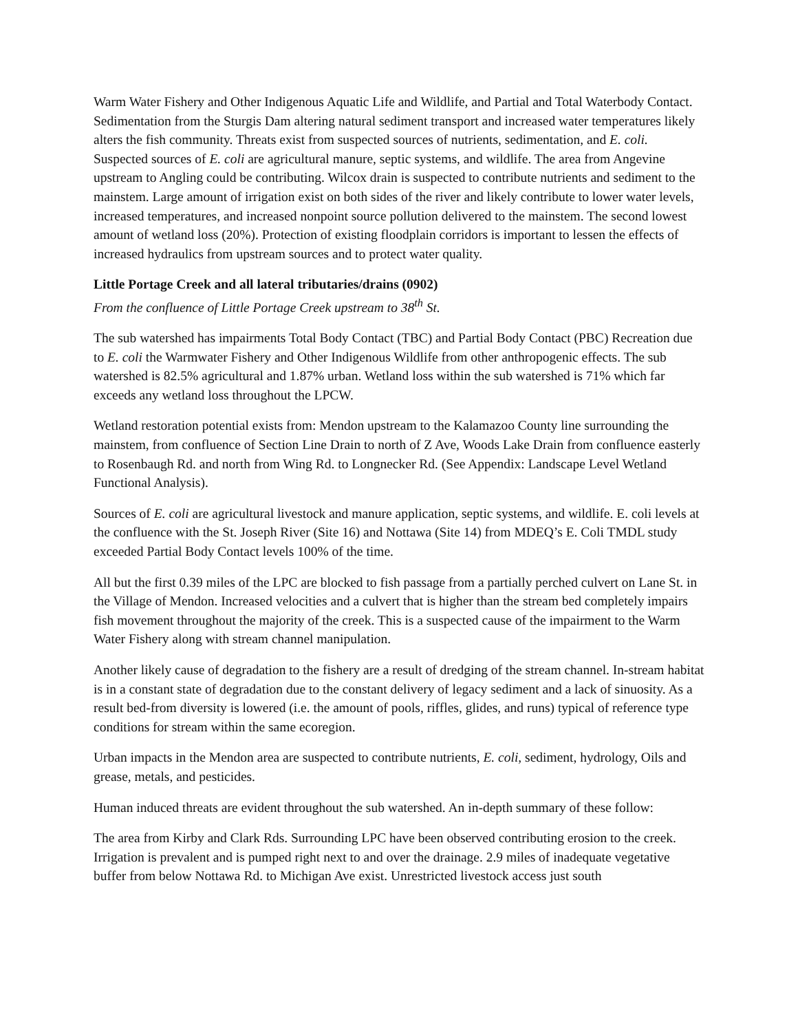Warm Water Fishery and Other Indigenous Aquatic Life and Wildlife, and Partial and Total Waterbody Contact. Sedimentation from the Sturgis Dam altering natural sediment transport and increased water temperatures likely alters the fish community. Threats exist from suspected sources of nutrients, sedimentation, and E. coli. Suspected sources of E. coli are agricultural manure, septic systems, and wildlife. The area from Angevine upstream to Angling could be contributing. Wilcox drain is suspected to contribute nutrients and sediment to the mainstem. Large amount of irrigation exist on both sides of the river and likely contribute to lower water levels, increased temperatures, and increased nonpoint source pollution delivered to the mainstem. The second lowest amount of wetland loss (20%). Protection of existing floodplain corridors is important to lessen the effects of increased hydraulics from upstream sources and to protect water quality.
Little Portage Creek and all lateral tributaries/drains (0902)
From the confluence of Little Portage Creek upstream to 38<sup>th</sup> St.
The sub watershed has impairments Total Body Contact (TBC) and Partial Body Contact (PBC) Recreation due to E. coli the Warmwater Fishery and Other Indigenous Wildlife from other anthropogenic effects. The sub watershed is 82.5% agricultural and 1.87% urban. Wetland loss within the sub watershed is 71% which far exceeds any wetland loss throughout the LPCW.
Wetland restoration potential exists from: Mendon upstream to the Kalamazoo County line surrounding the mainstem, from confluence of Section Line Drain to north of Z Ave, Woods Lake Drain from confluence easterly to Rosenbaugh Rd. and north from Wing Rd. to Longnecker Rd. (See Appendix: Landscape Level Wetland Functional Analysis).
Sources of E. coli are agricultural livestock and manure application, septic systems, and wildlife. E. coli levels at the confluence with the St. Joseph River (Site 16) and Nottawa (Site 14) from MDEQ’s E. Coli TMDL study exceeded Partial Body Contact levels 100% of the time.
All but the first 0.39 miles of the LPC are blocked to fish passage from a partially perched culvert on Lane St. in the Village of Mendon. Increased velocities and a culvert that is higher than the stream bed completely impairs fish movement throughout the majority of the creek. This is a suspected cause of the impairment to the Warm Water Fishery along with stream channel manipulation.
Another likely cause of degradation to the fishery are a result of dredging of the stream channel. In-stream habitat is in a constant state of degradation due to the constant delivery of legacy sediment and a lack of sinuosity. As a result bed-from diversity is lowered (i.e. the amount of pools, riffles, glides, and runs) typical of reference type conditions for stream within the same ecoregion.
Urban impacts in the Mendon area are suspected to contribute nutrients, E. coli, sediment, hydrology, Oils and grease, metals, and pesticides.
Human induced threats are evident throughout the sub watershed. An in-depth summary of these follow:
The area from Kirby and Clark Rds. Surrounding LPC have been observed contributing erosion to the creek. Irrigation is prevalent and is pumped right next to and over the drainage. 2.9 miles of inadequate vegetative buffer from below Nottawa Rd. to Michigan Ave exist. Unrestricted livestock access just south